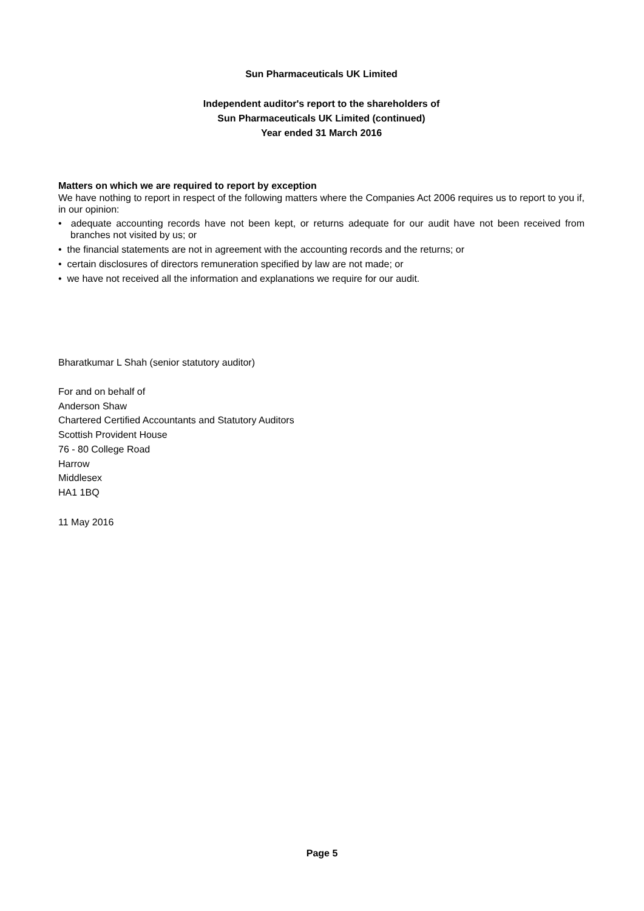Sun Pharmaceuticals UK Limited
Independent auditor's report to the shareholders of
Sun Pharmaceuticals UK Limited (continued)
Year ended 31 March 2016
Matters on which we are required to report by exception
We have nothing to report in respect of the following matters where the Companies Act 2006 requires us to report to you if, in our opinion:
• adequate accounting records have not been kept, or returns adequate for our audit have not been received from branches not visited by us; or
• the financial statements are not in agreement with the accounting records and the returns; or
• certain disclosures of directors remuneration specified by law are not made; or
• we have not received all the information and explanations we require for our audit.
Bharatkumar L Shah (senior statutory auditor)
For and on behalf of
Anderson Shaw
Chartered Certified Accountants and Statutory Auditors
Scottish Provident House
76 - 80 College Road
Harrow
Middlesex
HA1 1BQ
11 May 2016
Page 5